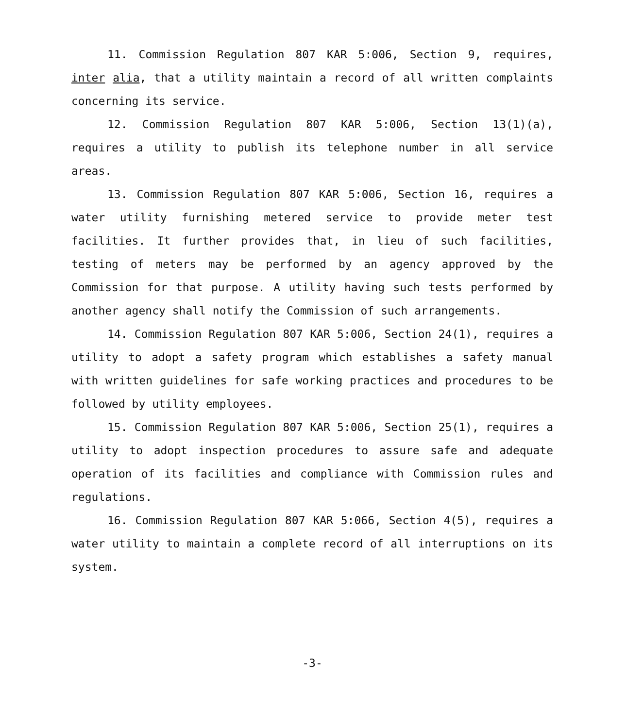11. Commission Regulation 807 KAR 5:006, Section 9, requires, inter alia, that a utility maintain a record of all written complaints concerning its service.
12. Commission Regulation 807 KAR 5:006, Section 13(1)(a), requires a utility to publish its telephone number in all service areas.
13. Commission Regulation 807 KAR 5:006, Section 16, requires a water utility furnishing metered service to provide meter test facilities. It further provides that, in lieu of such facilities, testing of meters may be performed by an agency approved by the Commission for that purpose. A utility having such tests performed by another agency shall notify the Commission of such arrangements.
14. Commission Regulation 807 KAR 5:006, Section 24(1), requires a utility to adopt a safety program which establishes a safety manual with written guidelines for safe working practices and procedures to be followed by utility employees.
15. Commission Regulation 807 KAR 5:006, Section 25(1), requires a utility to adopt inspection procedures to assure safe and adequate operation of its facilities and compliance with Commission rules and regulations.
16. Commission Regulation 807 KAR 5:066, Section 4(5), requires a water utility to maintain a complete record of all interruptions on its system.
-3-